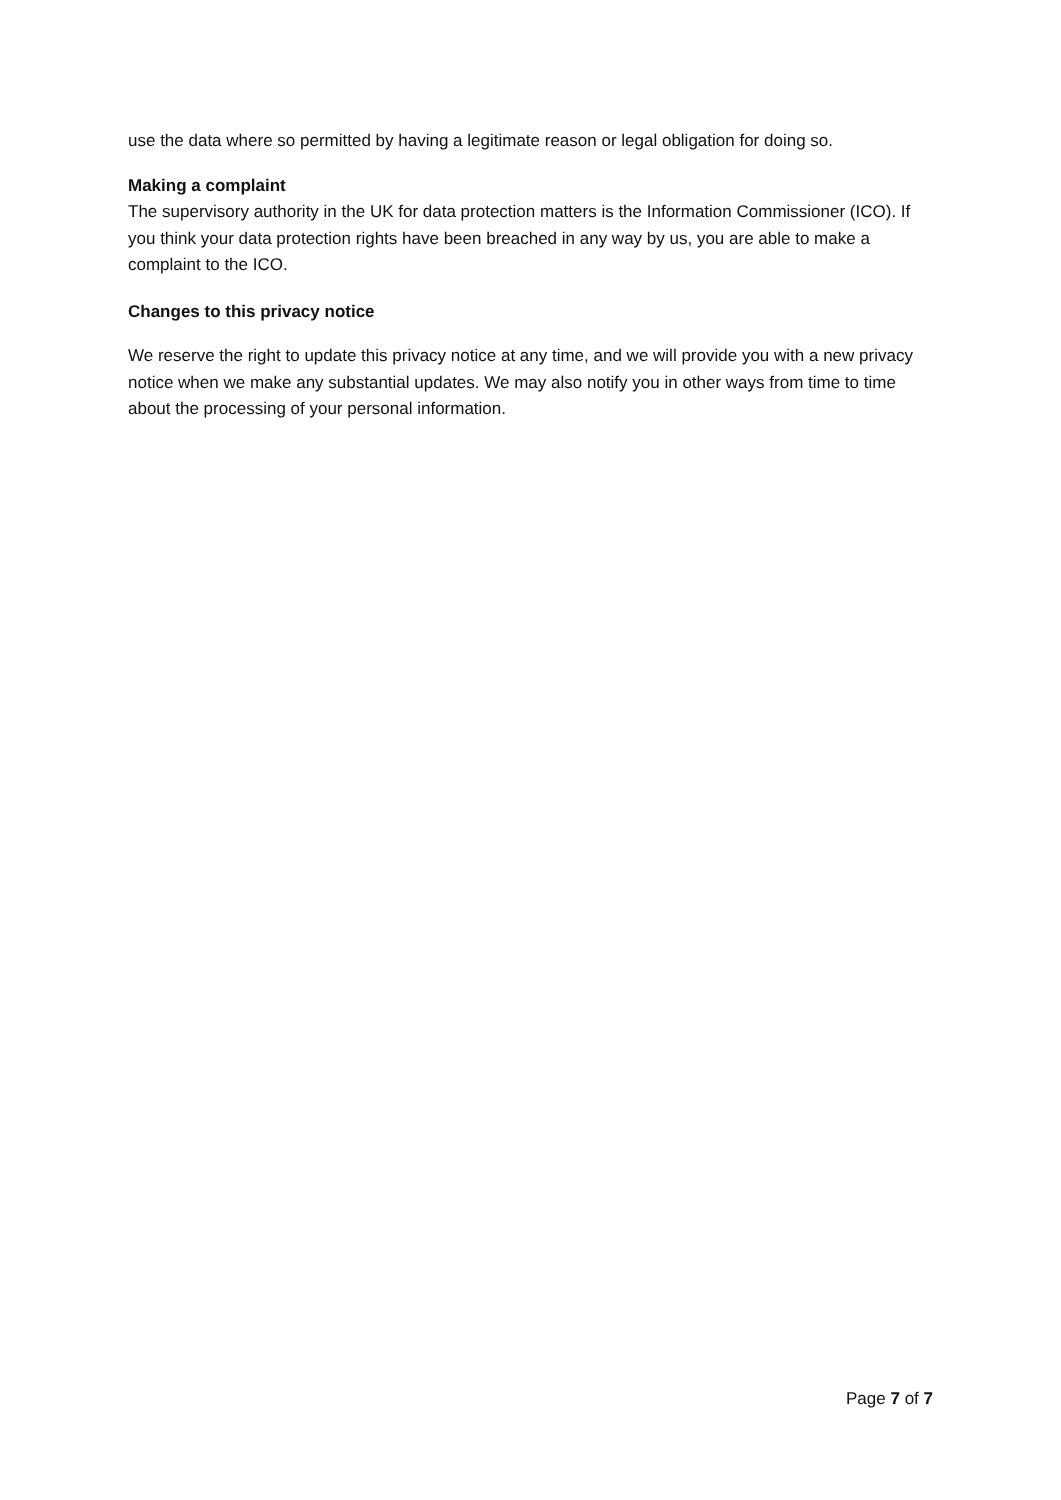use the data where so permitted by having a legitimate reason or legal obligation for doing so.
Making a complaint
The supervisory authority in the UK for data protection matters is the Information Commissioner (ICO). If you think your data protection rights have been breached in any way by us, you are able to make a complaint to the ICO.
Changes to this privacy notice
We reserve the right to update this privacy notice at any time, and we will provide you with a new privacy notice when we make any substantial updates. We may also notify you in other ways from time to time about the processing of your personal information.
Page 7 of 7